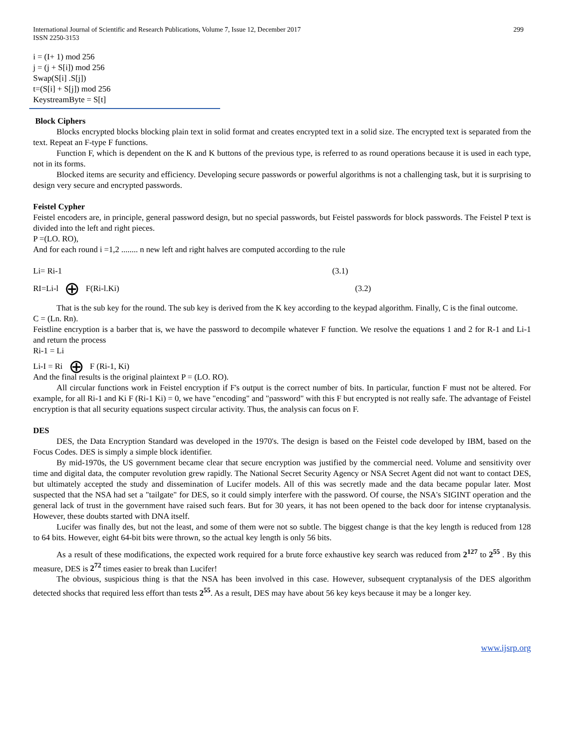International Journal of Scientific and Research Publications, Volume 7, Issue 12, December 2017
ISSN 2250-3153 299
i = (I+ 1) mod 256
j = (j + S[i]) mod 256
Swap(S[i] .S[j])
t=(S[i] + S[j]) mod 256
KeystreamByte = S[t]
Block Ciphers
Blocks encrypted blocks blocking plain text in solid format and creates encrypted text in a solid size. The encrypted text is separated from the text. Repeat an F-type F functions.
Function F, which is dependent on the K and K buttons of the previous type, is referred to as round operations because it is used in each type, not in its forms.
Blocked items are security and efficiency. Developing secure passwords or powerful algorithms is not a challenging task, but it is surprising to design very secure and encrypted passwords.
Feistel Cypher
Feistel encoders are, in principle, general password design, but no special passwords, but Feistel passwords for block passwords. The Feistel P text is divided into the left and right pieces.
P =(LO. RO),
And for each round i =1,2 ........ n new left and right halves are computed according to the rule
Li= Ri-1 (3.1)
RI=Li-l ⊕ F(Ri-l.Ki) (3.2)
That is the sub key for the round. The sub key is derived from the K key according to the keypad algorithm. Finally, C is the final outcome.
C = (Ln. Rn).
Feistline encryption is a barber that is, we have the password to decompile whatever F function. We resolve the equations 1 and 2 for R-1 and Li-1 and return the process
Ri-1 = Li
Li-I = Ri ⊕ F (Ri-1, Ki)
And the final results is the original plaintext P = (LO. RO).
All circular functions work in Feistel encryption if F's output is the correct number of bits. In particular, function F must not be altered. For example, for all Ri-1 and Ki F (Ri-1 Ki) = 0, we have "encoding" and "password" with this F but encrypted is not really safe. The advantage of Feistel encryption is that all security equations suspect circular activity. Thus, the analysis can focus on F.
DES
DES, the Data Encryption Standard was developed in the 1970's. The design is based on the Feistel code developed by IBM, based on the Focus Codes. DES is simply a simple block identifier.
By mid-1970s, the US government became clear that secure encryption was justified by the commercial need. Volume and sensitivity over time and digital data, the computer revolution grew rapidly. The National Secret Security Agency or NSA Secret Agent did not want to contact DES, but ultimately accepted the study and dissemination of Lucifer models. All of this was secretly made and the data became popular later. Most suspected that the NSA had set a "tailgate" for DES, so it could simply interfere with the password. Of course, the NSA's SIGINT operation and the general lack of trust in the government have raised such fears. But for 30 years, it has not been opened to the back door for intense cryptanalysis. However, these doubts started with DNA itself.
Lucifer was finally des, but not the least, and some of them were not so subtle. The biggest change is that the key length is reduced from 128 to 64 bits. However, eight 64-bit bits were thrown, so the actual key length is only 56 bits.
As a result of these modifications, the expected work required for a brute force exhaustive key search was reduced from 2<sup>127</sup> to 2<sup>55</sup> . By this measure, DES is 2<sup>72</sup> times easier to break than Lucifer!
The obvious, suspicious thing is that the NSA has been involved in this case. However, subsequent cryptanalysis of the DES algorithm detected shocks that required less effort than tests 2<sup>55</sup>. As a result, DES may have about 56 key keys because it may be a longer key.
www.ijsrp.org